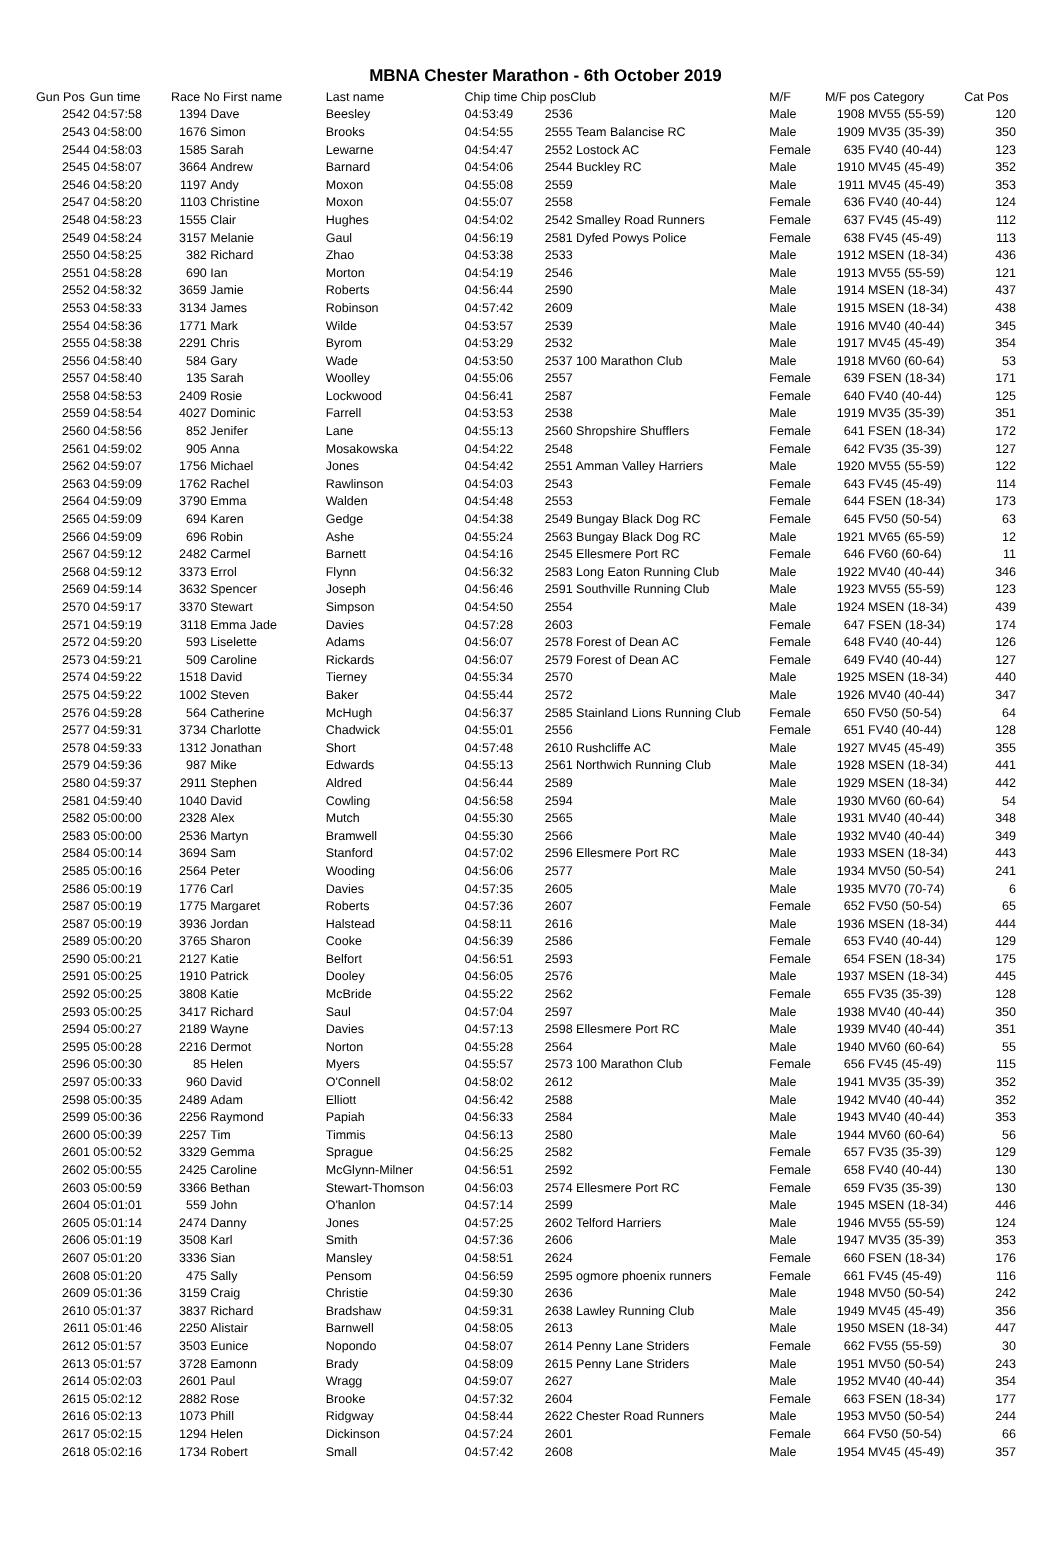MBNA Chester Marathon - 6th October 2019
| Gun Pos | Gun time | Race No First name | | Last name | Chip time Chip pos | | Club | M/F | M/F pos Category | | Cat Pos |
| --- | --- | --- | --- | --- | --- | --- | --- | --- | --- | --- | --- |
| 2542 | 04:57:58 | 1394 | Dave | Beesley | 04:53:49 | 2536 | | Male | 1908 | MV55 (55-59) | 120 |
| 2543 | 04:58:00 | 1676 | Simon | Brooks | 04:54:55 | 2555 Team Balancise RC | | Male | 1909 | MV35 (35-39) | 350 |
| 2544 | 04:58:03 | 1585 | Sarah | Lewarne | 04:54:47 | 2552 Lostock AC | | Female | 635 | FV40 (40-44) | 123 |
| 2545 | 04:58:07 | 3664 | Andrew | Barnard | 04:54:06 | 2544 Buckley RC | | Male | 1910 | MV45 (45-49) | 352 |
| 2546 | 04:58:20 | 1197 | Andy | Moxon | 04:55:08 | 2559 | | Male | 1911 | MV45 (45-49) | 353 |
| 2547 | 04:58:20 | 1103 | Christine | Moxon | 04:55:07 | 2558 | | Female | 636 | FV40 (40-44) | 124 |
| 2548 | 04:58:23 | 1555 | Clair | Hughes | 04:54:02 | 2542 Smalley Road Runners | | Female | 637 | FV45 (45-49) | 112 |
| 2549 | 04:58:24 | 3157 | Melanie | Gaul | 04:56:19 | 2581 Dyfed Powys Police | | Female | 638 | FV45 (45-49) | 113 |
| 2550 | 04:58:25 | 382 | Richard | Zhao | 04:53:38 | 2533 | | Male | 1912 | MSEN (18-34) | 436 |
| 2551 | 04:58:28 | 690 | Ian | Morton | 04:54:19 | 2546 | | Male | 1913 | MV55 (55-59) | 121 |
| 2552 | 04:58:32 | 3659 | Jamie | Roberts | 04:56:44 | 2590 | | Male | 1914 | MSEN (18-34) | 437 |
| 2553 | 04:58:33 | 3134 | James | Robinson | 04:57:42 | 2609 | | Male | 1915 | MSEN (18-34) | 438 |
| 2554 | 04:58:36 | 1771 | Mark | Wilde | 04:53:57 | 2539 | | Male | 1916 | MV40 (40-44) | 345 |
| 2555 | 04:58:38 | 2291 | Chris | Byrom | 04:53:29 | 2532 | | Male | 1917 | MV45 (45-49) | 354 |
| 2556 | 04:58:40 | 584 | Gary | Wade | 04:53:50 | 2537 100 Marathon Club | | Male | 1918 | MV60 (60-64) | 53 |
| 2557 | 04:58:40 | 135 | Sarah | Woolley | 04:55:06 | 2557 | | Female | 639 | FSEN (18-34) | 171 |
| 2558 | 04:58:53 | 2409 | Rosie | Lockwood | 04:56:41 | 2587 | | Female | 640 | FV40 (40-44) | 125 |
| 2559 | 04:58:54 | 4027 | Dominic | Farrell | 04:53:53 | 2538 | | Male | 1919 | MV35 (35-39) | 351 |
| 2560 | 04:58:56 | 852 | Jenifer | Lane | 04:55:13 | 2560 Shropshire Shufflers | | Female | 641 | FSEN (18-34) | 172 |
| 2561 | 04:59:02 | 905 | Anna | Mosakowska | 04:54:22 | 2548 | | Female | 642 | FV35 (35-39) | 127 |
| 2562 | 04:59:07 | 1756 | Michael | Jones | 04:54:42 | 2551 Amman Valley Harriers | | Male | 1920 | MV55 (55-59) | 122 |
| 2563 | 04:59:09 | 1762 | Rachel | Rawlinson | 04:54:03 | 2543 | | Female | 643 | FV45 (45-49) | 114 |
| 2564 | 04:59:09 | 3790 | Emma | Walden | 04:54:48 | 2553 | | Female | 644 | FSEN (18-34) | 173 |
| 2565 | 04:59:09 | 694 | Karen | Gedge | 04:54:38 | 2549 Bungay Black Dog RC | | Female | 645 | FV50 (50-54) | 63 |
| 2566 | 04:59:09 | 696 | Robin | Ashe | 04:55:24 | 2563 Bungay Black Dog RC | | Male | 1921 | MV65 (65-59) | 12 |
| 2567 | 04:59:12 | 2482 | Carmel | Barnett | 04:54:16 | 2545 Ellesmere Port RC | | Female | 646 | FV60 (60-64) | 11 |
| 2568 | 04:59:12 | 3373 | Errol | Flynn | 04:56:32 | 2583 Long Eaton Running Club | | Male | 1922 | MV40 (40-44) | 346 |
| 2569 | 04:59:14 | 3632 | Spencer | Joseph | 04:56:46 | 2591 Southville Running Club | | Male | 1923 | MV55 (55-59) | 123 |
| 2570 | 04:59:17 | 3370 | Stewart | Simpson | 04:54:50 | 2554 | | Male | 1924 | MSEN (18-34) | 439 |
| 2571 | 04:59:19 | 3118 | Emma Jade | Davies | 04:57:28 | 2603 | | Female | 647 | FSEN (18-34) | 174 |
| 2572 | 04:59:20 | 593 | Liselette | Adams | 04:56:07 | 2578 Forest of Dean AC | | Female | 648 | FV40 (40-44) | 126 |
| 2573 | 04:59:21 | 509 | Caroline | Rickards | 04:56:07 | 2579 Forest of Dean AC | | Female | 649 | FV40 (40-44) | 127 |
| 2574 | 04:59:22 | 1518 | David | Tierney | 04:55:34 | 2570 | | Male | 1925 | MSEN (18-34) | 440 |
| 2575 | 04:59:22 | 1002 | Steven | Baker | 04:55:44 | 2572 | | Male | 1926 | MV40 (40-44) | 347 |
| 2576 | 04:59:28 | 564 | Catherine | McHugh | 04:56:37 | 2585 Stainland Lions Running Club | | Female | 650 | FV50 (50-54) | 64 |
| 2577 | 04:59:31 | 3734 | Charlotte | Chadwick | 04:55:01 | 2556 | | Female | 651 | FV40 (40-44) | 128 |
| 2578 | 04:59:33 | 1312 | Jonathan | Short | 04:57:48 | 2610 Rushcliffe AC | | Male | 1927 | MV45 (45-49) | 355 |
| 2579 | 04:59:36 | 987 | Mike | Edwards | 04:55:13 | 2561 Northwich Running Club | | Male | 1928 | MSEN (18-34) | 441 |
| 2580 | 04:59:37 | 2911 | Stephen | Aldred | 04:56:44 | 2589 | | Male | 1929 | MSEN (18-34) | 442 |
| 2581 | 04:59:40 | 1040 | David | Cowling | 04:56:58 | 2594 | | Male | 1930 | MV60 (60-64) | 54 |
| 2582 | 05:00:00 | 2328 | Alex | Mutch | 04:55:30 | 2565 | | Male | 1931 | MV40 (40-44) | 348 |
| 2583 | 05:00:00 | 2536 | Martyn | Bramwell | 04:55:30 | 2566 | | Male | 1932 | MV40 (40-44) | 349 |
| 2584 | 05:00:14 | 3694 | Sam | Stanford | 04:57:02 | 2596 Ellesmere Port RC | | Male | 1933 | MSEN (18-34) | 443 |
| 2585 | 05:00:16 | 2564 | Peter | Wooding | 04:56:06 | 2577 | | Male | 1934 | MV50 (50-54) | 241 |
| 2586 | 05:00:19 | 1776 | Carl | Davies | 04:57:35 | 2605 | | Male | 1935 | MV70 (70-74) | 6 |
| 2587 | 05:00:19 | 1775 | Margaret | Roberts | 04:57:36 | 2607 | | Female | 652 | FV50 (50-54) | 65 |
| 2587 | 05:00:19 | 3936 | Jordan | Halstead | 04:58:11 | 2616 | | Male | 1936 | MSEN (18-34) | 444 |
| 2589 | 05:00:20 | 3765 | Sharon | Cooke | 04:56:39 | 2586 | | Female | 653 | FV40 (40-44) | 129 |
| 2590 | 05:00:21 | 2127 | Katie | Belfort | 04:56:51 | 2593 | | Female | 654 | FSEN (18-34) | 175 |
| 2591 | 05:00:25 | 1910 | Patrick | Dooley | 04:56:05 | 2576 | | Male | 1937 | MSEN (18-34) | 445 |
| 2592 | 05:00:25 | 3808 | Katie | McBride | 04:55:22 | 2562 | | Female | 655 | FV35 (35-39) | 128 |
| 2593 | 05:00:25 | 3417 | Richard | Saul | 04:57:04 | 2597 | | Male | 1938 | MV40 (40-44) | 350 |
| 2594 | 05:00:27 | 2189 | Wayne | Davies | 04:57:13 | 2598 Ellesmere Port RC | | Male | 1939 | MV40 (40-44) | 351 |
| 2595 | 05:00:28 | 2216 | Dermot | Norton | 04:55:28 | 2564 | | Male | 1940 | MV60 (60-64) | 55 |
| 2596 | 05:00:30 | 85 | Helen | Myers | 04:55:57 | 2573 100 Marathon Club | | Female | 656 | FV45 (45-49) | 115 |
| 2597 | 05:00:33 | 960 | David | O'Connell | 04:58:02 | 2612 | | Male | 1941 | MV35 (35-39) | 352 |
| 2598 | 05:00:35 | 2489 | Adam | Elliott | 04:56:42 | 2588 | | Male | 1942 | MV40 (40-44) | 352 |
| 2599 | 05:00:36 | 2256 | Raymond | Papiah | 04:56:33 | 2584 | | Male | 1943 | MV40 (40-44) | 353 |
| 2600 | 05:00:39 | 2257 | Tim | Timmis | 04:56:13 | 2580 | | Male | 1944 | MV60 (60-64) | 56 |
| 2601 | 05:00:52 | 3329 | Gemma | Sprague | 04:56:25 | 2582 | | Female | 657 | FV35 (35-39) | 129 |
| 2602 | 05:00:55 | 2425 | Caroline | McGlynn-Milner | 04:56:51 | 2592 | | Female | 658 | FV40 (40-44) | 130 |
| 2603 | 05:00:59 | 3366 | Bethan | Stewart-Thomson | 04:56:03 | 2574 Ellesmere Port RC | | Female | 659 | FV35 (35-39) | 130 |
| 2604 | 05:01:01 | 559 | John | O'hanlon | 04:57:14 | 2599 | | Male | 1945 | MSEN (18-34) | 446 |
| 2605 | 05:01:14 | 2474 | Danny | Jones | 04:57:25 | 2602 Telford Harriers | | Male | 1946 | MV55 (55-59) | 124 |
| 2606 | 05:01:19 | 3508 | Karl | Smith | 04:57:36 | 2606 | | Male | 1947 | MV35 (35-39) | 353 |
| 2607 | 05:01:20 | 3336 | Sian | Mansley | 04:58:51 | 2624 | | Female | 660 | FSEN (18-34) | 176 |
| 2608 | 05:01:20 | 475 | Sally | Pensom | 04:56:59 | 2595 ogmore phoenix runners | | Female | 661 | FV45 (45-49) | 116 |
| 2609 | 05:01:36 | 3159 | Craig | Christie | 04:59:30 | 2636 | | Male | 1948 | MV50 (50-54) | 242 |
| 2610 | 05:01:37 | 3837 | Richard | Bradshaw | 04:59:31 | 2638 Lawley Running Club | | Male | 1949 | MV45 (45-49) | 356 |
| 2611 | 05:01:46 | 2250 | Alistair | Barnwell | 04:58:05 | 2613 | | Male | 1950 | MSEN (18-34) | 447 |
| 2612 | 05:01:57 | 3503 | Eunice | Nopondo | 04:58:07 | 2614 Penny Lane Striders | | Female | 662 | FV55 (55-59) | 30 |
| 2613 | 05:01:57 | 3728 | Eamonn | Brady | 04:58:09 | 2615 Penny Lane Striders | | Male | 1951 | MV50 (50-54) | 243 |
| 2614 | 05:02:03 | 2601 | Paul | Wragg | 04:59:07 | 2627 | | Male | 1952 | MV40 (40-44) | 354 |
| 2615 | 05:02:12 | 2882 | Rose | Brooke | 04:57:32 | 2604 | | Female | 663 | FSEN (18-34) | 177 |
| 2616 | 05:02:13 | 1073 | Phill | Ridgway | 04:58:44 | 2622 Chester Road Runners | | Male | 1953 | MV50 (50-54) | 244 |
| 2617 | 05:02:15 | 1294 | Helen | Dickinson | 04:57:24 | 2601 | | Female | 664 | FV50 (50-54) | 66 |
| 2618 | 05:02:16 | 1734 | Robert | Small | 04:57:42 | 2608 | | Male | 1954 | MV45 (45-49) | 357 |